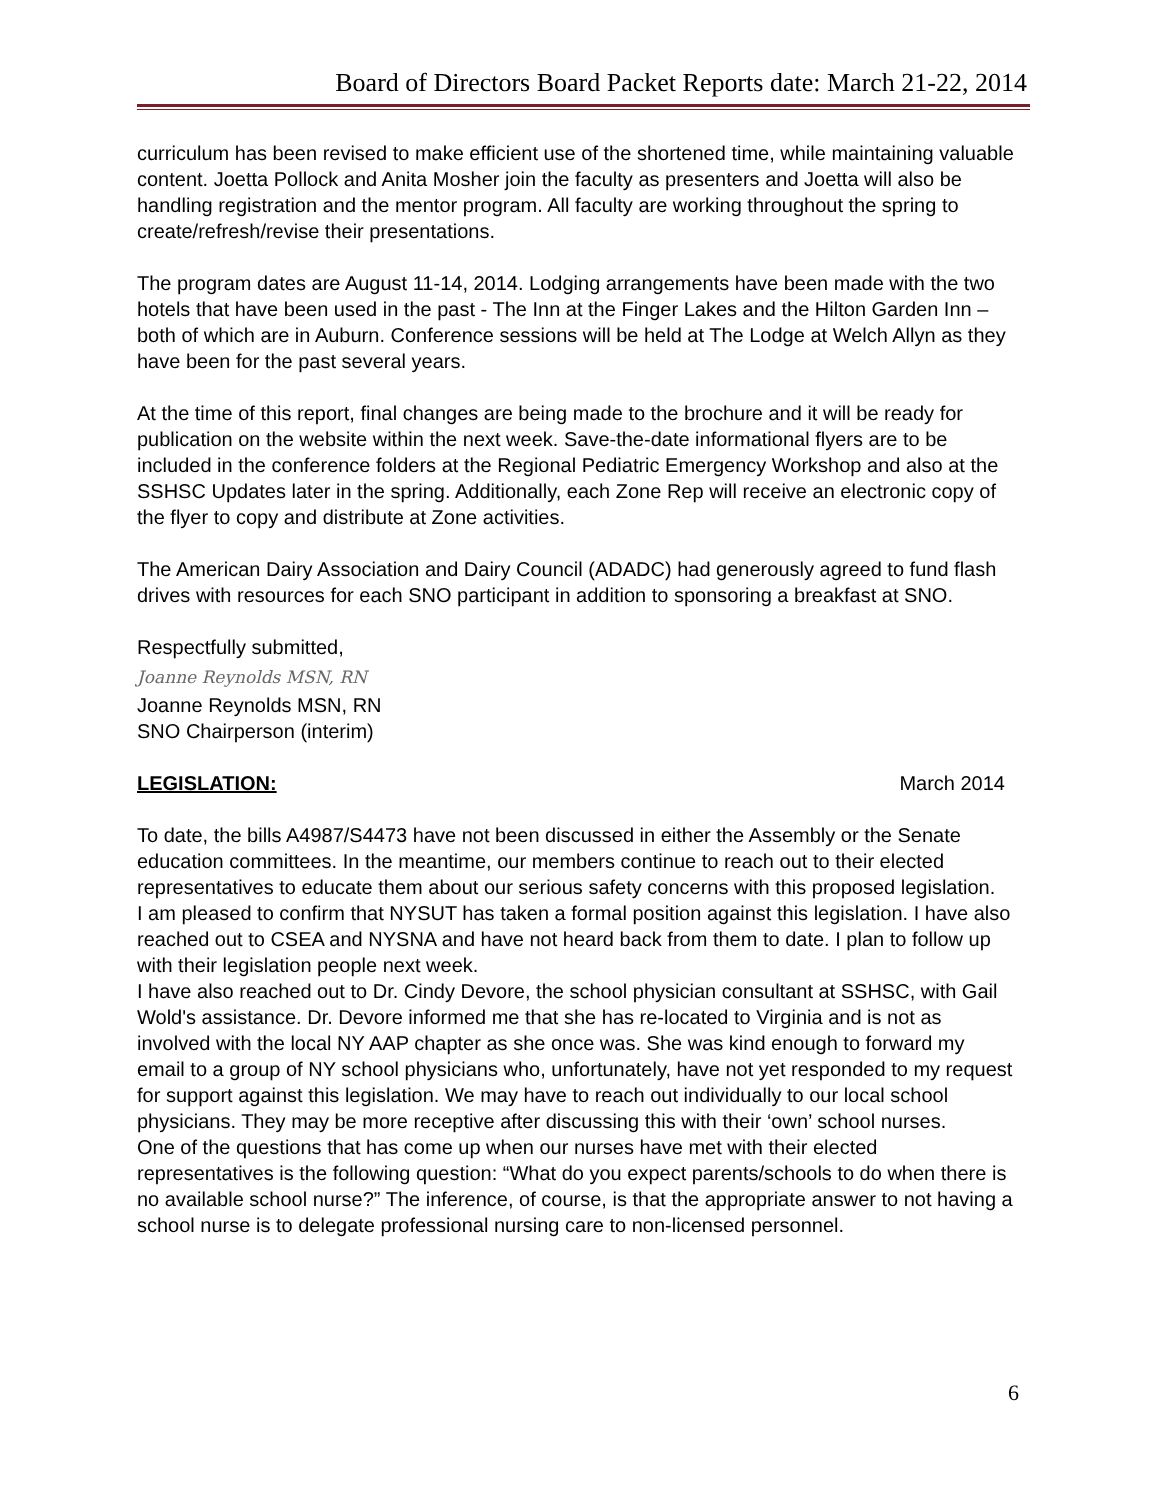Board of Directors Board Packet Reports date: March 21-22, 2014
curriculum has been revised to make efficient use of the shortened time, while maintaining valuable content. Joetta Pollock and Anita Mosher join the faculty as presenters and Joetta will also be handling registration and the mentor program. All faculty are working throughout the spring to create/refresh/revise their presentations.
The program dates are August 11-14, 2014. Lodging arrangements have been made with the two hotels that have been used in the past - The Inn at the Finger Lakes and the Hilton Garden Inn – both of which are in Auburn. Conference sessions will be held at The Lodge at Welch Allyn as they have been for the past several years.
At the time of this report, final changes are being made to the brochure and it will be ready for publication on the website within the next week. Save-the-date informational flyers are to be included in the conference folders at the Regional Pediatric Emergency Workshop and also at the SSHSC Updates later in the spring. Additionally, each Zone Rep will receive an electronic copy of the flyer to copy and distribute at Zone activities.
The American Dairy Association and Dairy Council (ADADC) had generously agreed to fund flash drives with resources for each SNO participant in addition to sponsoring a breakfast at SNO.
Respectfully submitted,
Joanne Reynolds MSN, RN
Joanne Reynolds MSN, RN
SNO Chairperson (interim)
LEGISLATION: March 2014
To date, the bills A4987/S4473 have not been discussed in either the Assembly or the Senate education committees. In the meantime, our members continue to reach out to their elected representatives to educate them about our serious safety concerns with this proposed legislation.
I am pleased to confirm that NYSUT has taken a formal position against this legislation. I have also reached out to CSEA and NYSNA and have not heard back from them to date. I plan to follow up with their legislation people next week.
I have also reached out to Dr. Cindy Devore, the school physician consultant at SSHSC, with Gail Wold's assistance. Dr. Devore informed me that she has re-located to Virginia and is not as involved with the local NY AAP chapter as she once was. She was kind enough to forward my email to a group of NY school physicians who, unfortunately, have not yet responded to my request for support against this legislation. We may have to reach out individually to our local school physicians. They may be more receptive after discussing this with their ‘own’ school nurses.
One of the questions that has come up when our nurses have met with their elected representatives is the following question: “What do you expect parents/schools to do when there is no available school nurse?” The inference, of course, is that the appropriate answer to not having a school nurse is to delegate professional nursing care to non-licensed personnel.
6